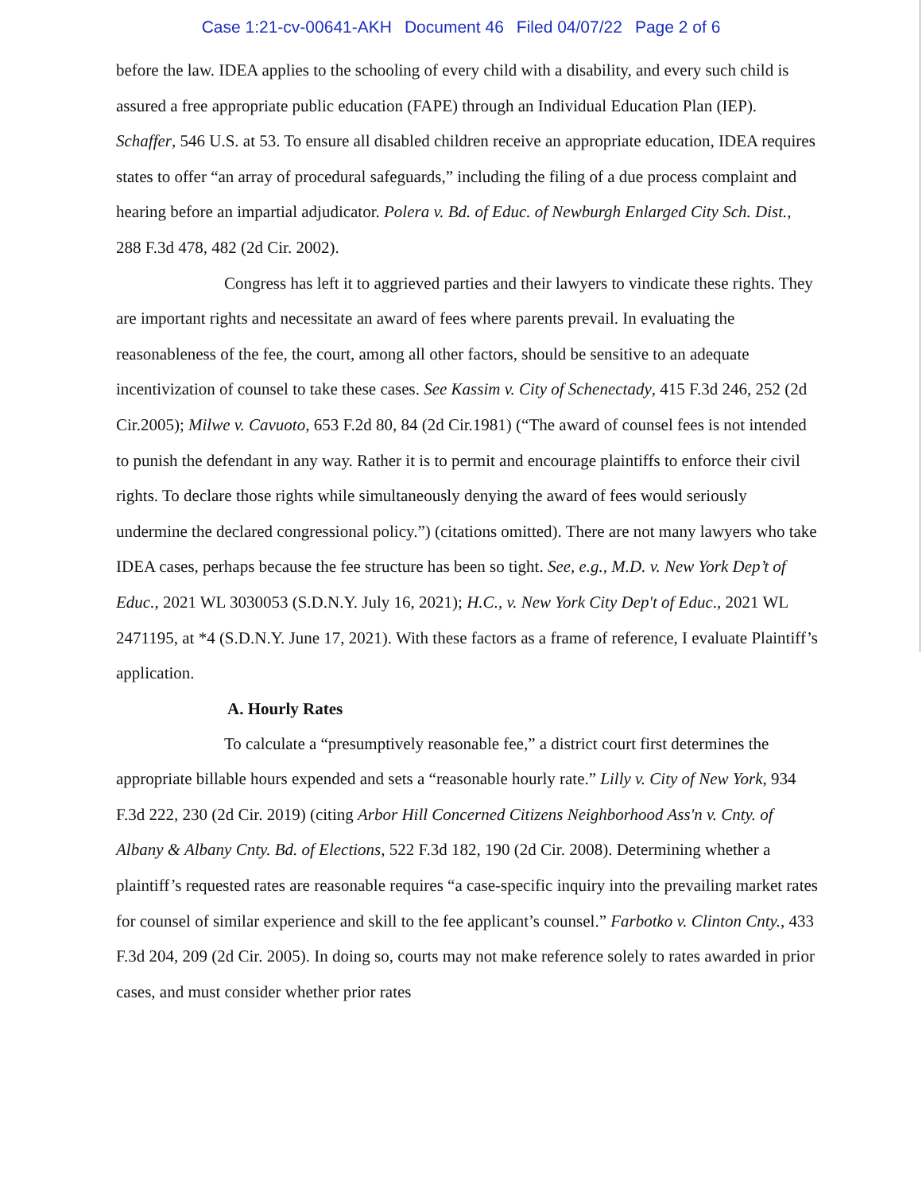Case 1:21-cv-00641-AKH Document 46 Filed 04/07/22 Page 2 of 6
before the law. IDEA applies to the schooling of every child with a disability, and every such child is assured a free appropriate public education (FAPE) through an Individual Education Plan (IEP). Schaffer, 546 U.S. at 53. To ensure all disabled children receive an appropriate education, IDEA requires states to offer “an array of procedural safeguards,” including the filing of a due process complaint and hearing before an impartial adjudicator. Polera v. Bd. of Educ. of Newburgh Enlarged City Sch. Dist., 288 F.3d 478, 482 (2d Cir. 2002).
Congress has left it to aggrieved parties and their lawyers to vindicate these rights. They are important rights and necessitate an award of fees where parents prevail. In evaluating the reasonableness of the fee, the court, among all other factors, should be sensitive to an adequate incentivization of counsel to take these cases. See Kassim v. City of Schenectady, 415 F.3d 246, 252 (2d Cir.2005); Milwe v. Cavuoto, 653 F.2d 80, 84 (2d Cir.1981) (“The award of counsel fees is not intended to punish the defendant in any way. Rather it is to permit and encourage plaintiffs to enforce their civil rights. To declare those rights while simultaneously denying the award of fees would seriously undermine the declared congressional policy.”) (citations omitted). There are not many lawyers who take IDEA cases, perhaps because the fee structure has been so tight. See, e.g., M.D. v. New York Dep’t of Educ., 2021 WL 3030053 (S.D.N.Y. July 16, 2021); H.C., v. New York City Dep't of Educ., 2021 WL 2471195, at *4 (S.D.N.Y. June 17, 2021). With these factors as a frame of reference, I evaluate Plaintiff’s application.
A. Hourly Rates
To calculate a “presumptively reasonable fee,” a district court first determines the appropriate billable hours expended and sets a “reasonable hourly rate.” Lilly v. City of New York, 934 F.3d 222, 230 (2d Cir. 2019) (citing Arbor Hill Concerned Citizens Neighborhood Ass'n v. Cnty. of Albany & Albany Cnty. Bd. of Elections, 522 F.3d 182, 190 (2d Cir. 2008). Determining whether a plaintiff’s requested rates are reasonable requires “a case-specific inquiry into the prevailing market rates for counsel of similar experience and skill to the fee applicant’s counsel.” Farbotko v. Clinton Cnty., 433 F.3d 204, 209 (2d Cir. 2005). In doing so, courts may not make reference solely to rates awarded in prior cases, and must consider whether prior rates